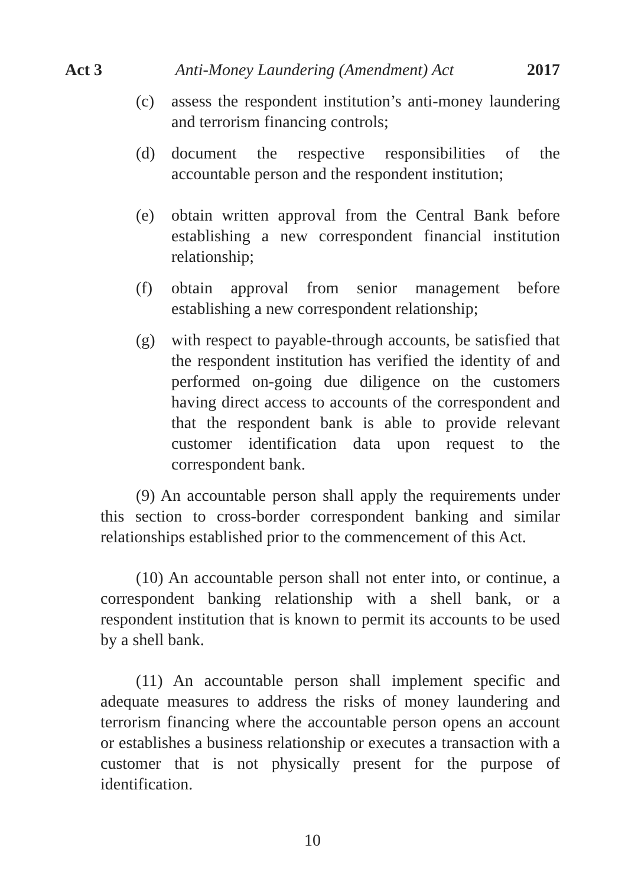Act 3 Anti-Money Laundering (Amendment) Act 2017
(c) assess the respondent institution’s anti-money laundering and terrorism financing controls;
(d) document the respective responsibilities of the accountable person and the respondent institution;
(e) obtain written approval from the Central Bank before establishing a new correspondent financial institution relationship;
(f) obtain approval from senior management before establishing a new correspondent relationship;
(g) with respect to payable-through accounts, be satisfied that the respondent institution has verified the identity of and performed on-going due diligence on the customers having direct access to accounts of the correspondent and that the respondent bank is able to provide relevant customer identification data upon request to the correspondent bank.
(9) An accountable person shall apply the requirements under this section to cross-border correspondent banking and similar relationships established prior to the commencement of this Act.
(10) An accountable person shall not enter into, or continue, a correspondent banking relationship with a shell bank, or a respondent institution that is known to permit its accounts to be used by a shell bank.
(11) An accountable person shall implement specific and adequate measures to address the risks of money laundering and terrorism financing where the accountable person opens an account or establishes a business relationship or executes a transaction with a customer that is not physically present for the purpose of identification.
10